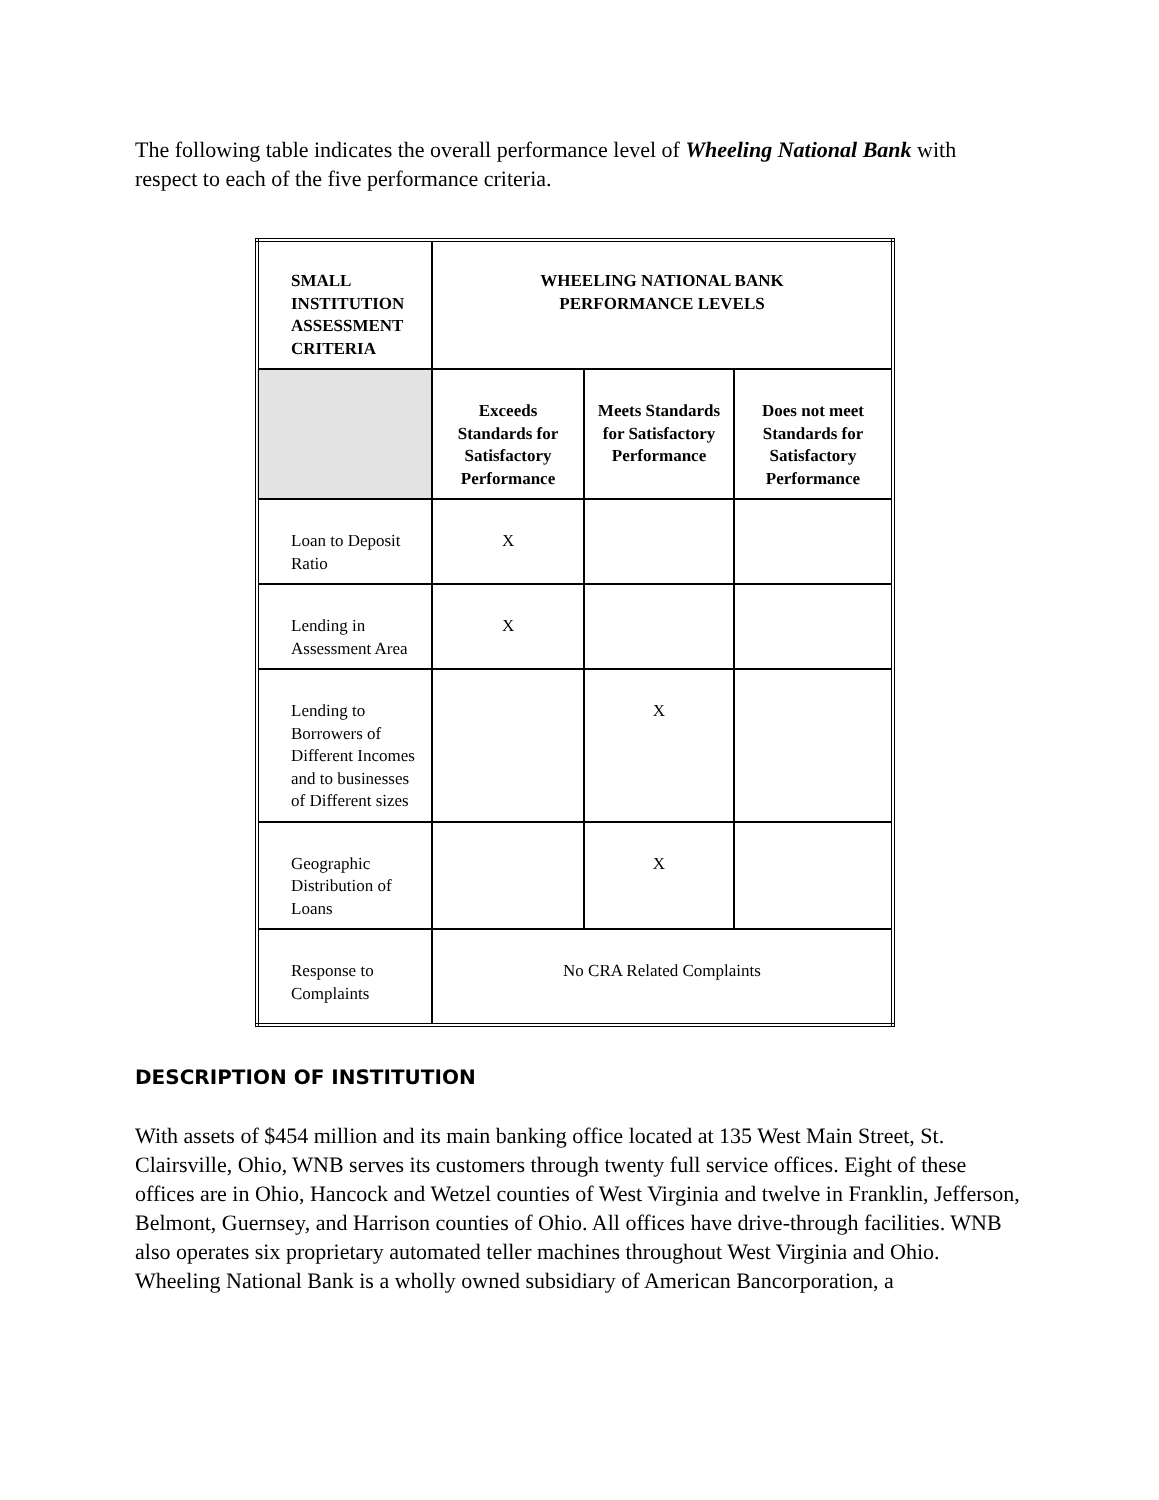The following table indicates the overall performance level of Wheeling National Bank with respect to each of the five performance criteria.
| SMALL INSTITUTION ASSESSMENT CRITERIA | WHEELING NATIONAL BANK PERFORMANCE LEVELS | | |
| --- | --- | --- | --- |
| | Exceeds Standards for Satisfactory Performance | Meets Standards for Satisfactory Performance | Does not meet Standards for Satisfactory Performance |
| Loan to Deposit Ratio | X | | |
| Lending in Assessment Area | X | | |
| Lending to Borrowers of Different Incomes and to businesses of Different sizes | | X | |
| Geographic Distribution of Loans | | X | |
| Response to Complaints | No CRA Related Complaints | | |
DESCRIPTION OF INSTITUTION
With assets of $454 million and its main banking office located at 135 West Main Street, St. Clairsville, Ohio, WNB serves its customers through twenty full service offices. Eight of these offices are in Ohio, Hancock and Wetzel counties of West Virginia and twelve in Franklin, Jefferson, Belmont, Guernsey, and Harrison counties of Ohio. All offices have drive-through facilities. WNB also operates six proprietary automated teller machines throughout West Virginia and Ohio.
Wheeling National Bank is a wholly owned subsidiary of American Bancorporation, a